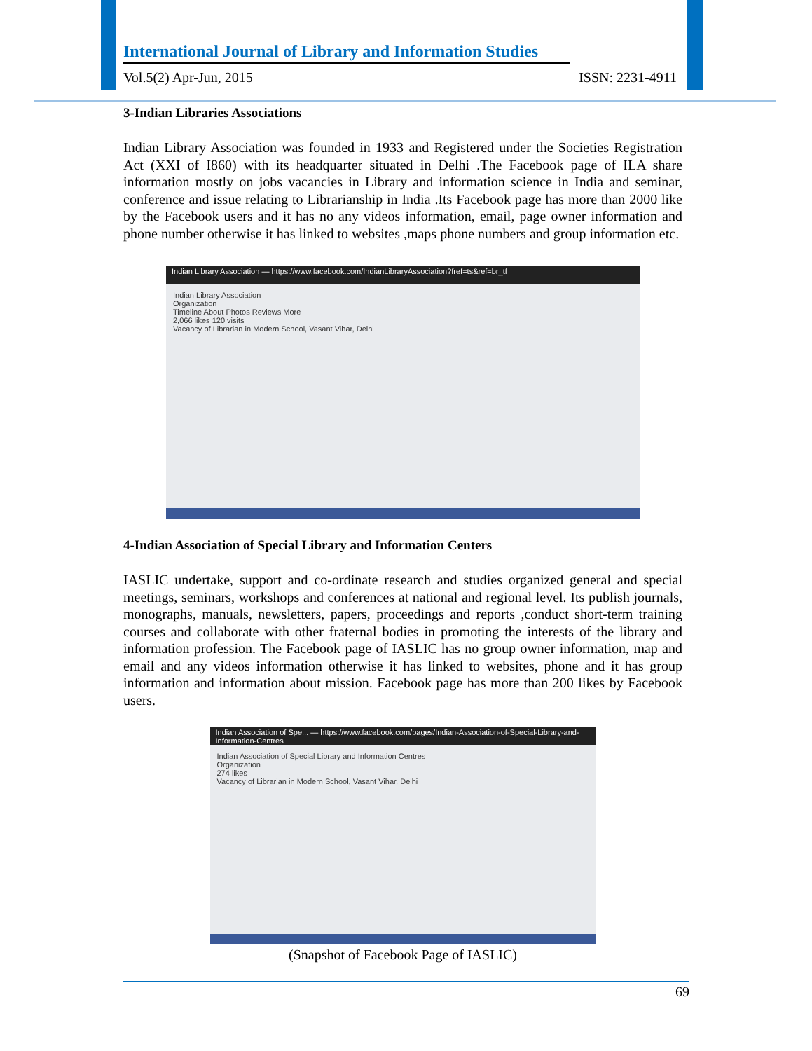International Journal of Library and Information Studies
Vol.5(2) Apr-Jun, 2015 ISSN: 2231-4911
3-Indian Libraries Associations
Indian Library Association was founded in 1933 and Registered under the Societies Registration Act (XXI of I860) with its headquarter situated in Delhi .The Facebook page of ILA share information mostly on jobs vacancies in Library and information science in India and seminar, conference and issue relating to Librarianship in India .Its Facebook page has more than 2000 like by the Facebook users and it has no any videos information, email, page owner information and phone number otherwise it has linked to websites ,maps phone numbers and group information etc.
Indian Library Association — https://www.facebook.com/IndianLibraryAssociation?fref=ts&ref=br_tf
Indian Library Association
Organization
Timeline About Photos Reviews More
2,066 likes 120 visits
Vacancy of Librarian in Modern School, Vasant Vihar, Delhi
4-Indian Association of Special Library and Information Centers
IASLIC undertake, support and co-ordinate research and studies organized general and special meetings, seminars, workshops and conferences at national and regional level. Its publish journals, monographs, manuals, newsletters, papers, proceedings and reports ,conduct short-term training courses and collaborate with other fraternal bodies in promoting the interests of the library and information profession. The Facebook page of IASLIC has no group owner information, map and email and any videos information otherwise it has linked to websites, phone and it has group information and information about mission. Facebook page has more than 200 likes by Facebook users.
Indian Association of Spe... — https://www.facebook.com/pages/Indian-Association-of-Special-Library-and-Information-Centres
Indian Association of Special Library and Information Centres
Organization
274 likes
Vacancy of Librarian in Modern School, Vasant Vihar, Delhi
(Snapshot of Facebook Page of IASLIC)
69